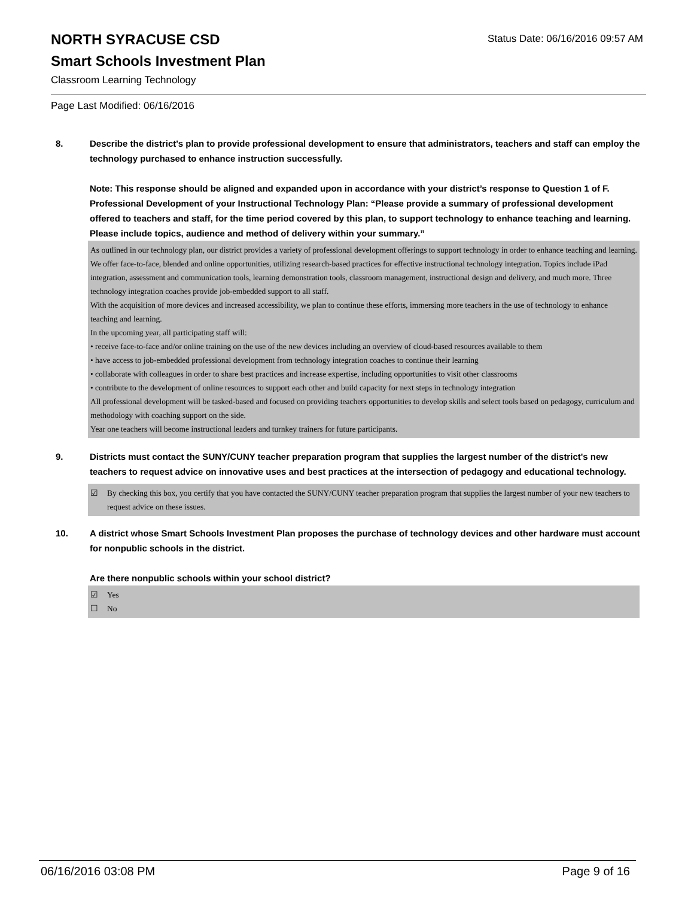NORTH SYRACUSE CSD
Status Date: 06/16/2016 09:57 AM
Smart Schools Investment Plan
Classroom Learning Technology
Page Last Modified: 06/16/2016
8. Describe the district's plan to provide professional development to ensure that administrators, teachers and staff can employ the technology purchased to enhance instruction successfully.
Note: This response should be aligned and expanded upon in accordance with your district’s response to Question 1 of F. Professional Development of your Instructional Technology Plan: “Please provide a summary of professional development offered to teachers and staff, for the time period covered by this plan, to support technology to enhance teaching and learning. Please include topics, audience and method of delivery within your summary.”
As outlined in our technology plan, our district provides a variety of professional development offerings to support technology in order to enhance teaching and learning. We offer face-to-face, blended and online opportunities, utilizing research-based practices for effective instructional technology integration. Topics include iPad integration, assessment and communication tools, learning demonstration tools, classroom management, instructional design and delivery, and much more. Three technology integration coaches provide job-embedded support to all staff.
With the acquisition of more devices and increased accessibility, we plan to continue these efforts, immersing more teachers in the use of technology to enhance teaching and learning.
In the upcoming year, all participating staff will:
• receive face-to-face and/or online training on the use of the new devices including an overview of cloud-based resources available to them
• have access to job-embedded professional development from technology integration coaches to continue their learning
• collaborate with colleagues in order to share best practices and increase expertise, including opportunities to visit other classrooms
• contribute to the development of online resources to support each other and build capacity for next steps in technology integration
All professional development will be tasked-based and focused on providing teachers opportunities to develop skills and select tools based on pedagogy, curriculum and methodology with coaching support on the side.
Year one teachers will become instructional leaders and turnkey trainers for future participants.
9. Districts must contact the SUNY/CUNY teacher preparation program that supplies the largest number of the district's new teachers to request advice on innovative uses and best practices at the intersection of pedagogy and educational technology.
☑ By checking this box, you certify that you have contacted the SUNY/CUNY teacher preparation program that supplies the largest number of your new teachers to request advice on these issues.
10. A district whose Smart Schools Investment Plan proposes the purchase of technology devices and other hardware must account for nonpublic schools in the district.
Are there nonpublic schools within your school district?
☑ Yes
☐ No
06/16/2016 03:08 PM Page 9 of 16